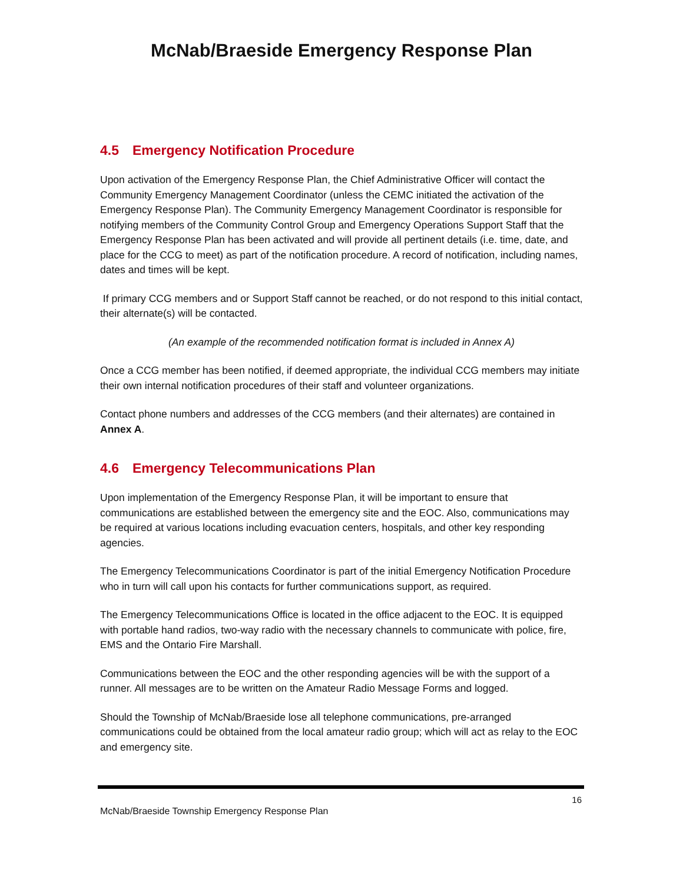McNab/Braeside Emergency Response Plan
4.5 Emergency Notification Procedure
Upon activation of the Emergency Response Plan, the Chief Administrative Officer will contact the Community Emergency Management Coordinator (unless the CEMC initiated the activation of the Emergency Response Plan). The Community Emergency Management Coordinator is responsible for notifying members of the Community Control Group and Emergency Operations Support Staff that the Emergency Response Plan has been activated and will provide all pertinent details (i.e. time, date, and place for the CCG to meet) as part of the notification procedure. A record of notification, including names, dates and times will be kept.
If primary CCG members and or Support Staff cannot be reached, or do not respond to this initial contact, their alternate(s) will be contacted.
(An example of the recommended notification format is included in Annex A)
Once a CCG member has been notified, if deemed appropriate, the individual CCG members may initiate their own internal notification procedures of their staff and volunteer organizations.
Contact phone numbers and addresses of the CCG members (and their alternates) are contained in Annex A.
4.6 Emergency Telecommunications Plan
Upon implementation of the Emergency Response Plan, it will be important to ensure that communications are established between the emergency site and the EOC. Also, communications may be required at various locations including evacuation centers, hospitals, and other key responding agencies.
The Emergency Telecommunications Coordinator is part of the initial Emergency Notification Procedure who in turn will call upon his contacts for further communications support, as required.
The Emergency Telecommunications Office is located in the office adjacent to the EOC. It is equipped with portable hand radios, two-way radio with the necessary channels to communicate with police, fire, EMS and the Ontario Fire Marshall.
Communications between the EOC and the other responding agencies will be with the support of a runner. All messages are to be written on the Amateur Radio Message Forms and logged.
Should the Township of McNab/Braeside lose all telephone communications, pre-arranged communications could be obtained from the local amateur radio group; which will act as relay to the EOC and emergency site.
16
McNab/Braeside Township Emergency Response Plan